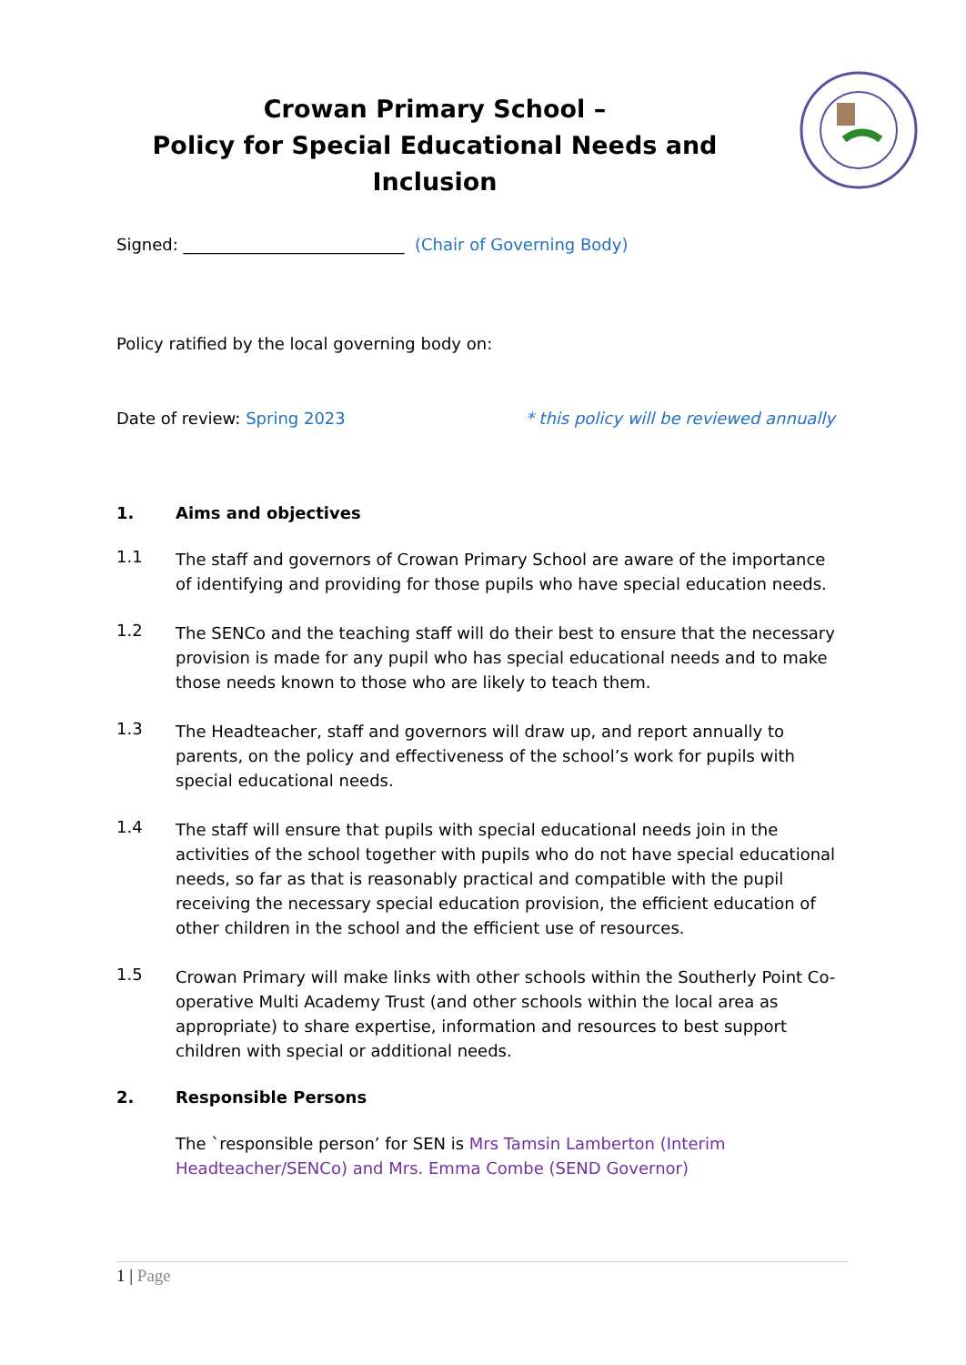Crowan Primary School –
Policy for Special Educational Needs and Inclusion
Signed: ___________________________ (Chair of Governing Body)
Policy ratified by the local governing body on:
Date of review: Spring 2023 * this policy will be reviewed annually
1. Aims and objectives
1.1
The staff and governors of Crowan Primary School are aware of the importance of identifying and providing for those pupils who have special education needs.
1.2
The SENCo and the teaching staff will do their best to ensure that the necessary provision is made for any pupil who has special educational needs and to make those needs known to those who are likely to teach them.
1.3
The Headteacher, staff and governors will draw up, and report annually to parents, on the policy and effectiveness of the school’s work for pupils with special educational needs.
1.4
The staff will ensure that pupils with special educational needs join in the activities of the school together with pupils who do not have special educational needs, so far as that is reasonably practical and compatible with the pupil receiving the necessary special education provision, the efficient education of other children in the school and the efficient use of resources.
1.5
Crowan Primary will make links with other schools within the Southerly Point Co-operative Multi Academy Trust (and other schools within the local area as appropriate) to share expertise, information and resources to best support children with special or additional needs.
2. Responsible Persons
The `responsible person’ for SEN is Mrs Tamsin Lamberton (Interim Headteacher/SENCo) and Mrs. Emma Combe (SEND Governor)
1 | Page